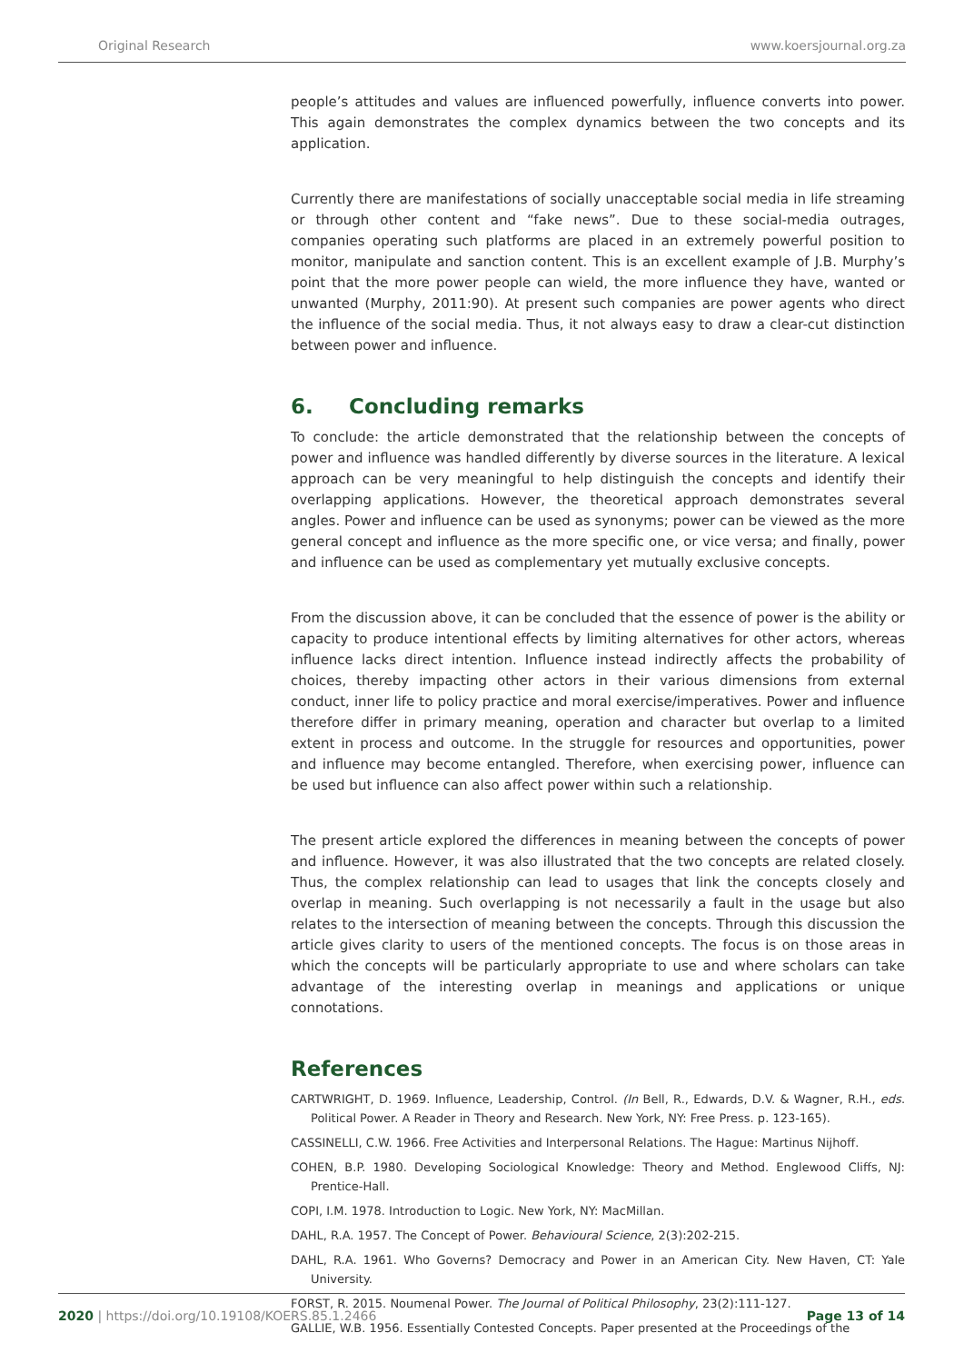Original Research www.koersjournal.org.za
people’s attitudes and values are influenced powerfully, influence converts into power. This again demonstrates the complex dynamics between the two concepts and its application.
Currently there are manifestations of socially unacceptable social media in life streaming or through other content and “fake news”. Due to these social-media outrages, companies operating such platforms are placed in an extremely powerful position to monitor, manipulate and sanction content. This is an excellent example of J.B. Murphy’s point that the more power people can wield, the more influence they have, wanted or unwanted (Murphy, 2011:90). At present such companies are power agents who direct the influence of the social media. Thus, it not always easy to draw a clear-cut distinction between power and influence.
6. Concluding remarks
To conclude: the article demonstrated that the relationship between the concepts of power and influence was handled differently by diverse sources in the literature. A lexical approach can be very meaningful to help distinguish the concepts and identify their overlapping applications. However, the theoretical approach demonstrates several angles. Power and influence can be used as synonyms; power can be viewed as the more general concept and influence as the more specific one, or vice versa; and finally, power and influence can be used as complementary yet mutually exclusive concepts.
From the discussion above, it can be concluded that the essence of power is the ability or capacity to produce intentional effects by limiting alternatives for other actors, whereas influence lacks direct intention. Influence instead indirectly affects the probability of choices, thereby impacting other actors in their various dimensions from external conduct, inner life to policy practice and moral exercise/imperatives. Power and influence therefore differ in primary meaning, operation and character but overlap to a limited extent in process and outcome. In the struggle for resources and opportunities, power and influence may become entangled. Therefore, when exercising power, influence can be used but influence can also affect power within such a relationship.
The present article explored the differences in meaning between the concepts of power and influence. However, it was also illustrated that the two concepts are related closely. Thus, the complex relationship can lead to usages that link the concepts closely and overlap in meaning. Such overlapping is not necessarily a fault in the usage but also relates to the intersection of meaning between the concepts. Through this discussion the article gives clarity to users of the mentioned concepts. The focus is on those areas in which the concepts will be particularly appropriate to use and where scholars can take advantage of the interesting overlap in meanings and applications or unique connotations.
References
CARTWRIGHT, D. 1969. Influence, Leadership, Control. (In Bell, R., Edwards, D.V. & Wagner, R.H., eds. Political Power. A Reader in Theory and Research. New York, NY: Free Press. p. 123-165).
CASSINELLI, C.W. 1966. Free Activities and Interpersonal Relations. The Hague: Martinus Nijhoff.
COHEN, B.P. 1980. Developing Sociological Knowledge: Theory and Method. Englewood Cliffs, NJ: Prentice-Hall.
COPI, I.M. 1978. Introduction to Logic. New York, NY: MacMillan.
DAHL, R.A. 1957. The Concept of Power. Behavioural Science, 2(3):202-215.
DAHL, R.A. 1961. Who Governs? Democracy and Power in an American City. New Haven, CT: Yale University.
FORST, R. 2015. Noumenal Power. The Journal of Political Philosophy, 23(2):111-127.
GALLIE, W.B. 1956. Essentially Contested Concepts. Paper presented at the Proceedings of the
2020 | https://doi.org/10.19108/KOERS.85.1.2466 Page 13 of 14